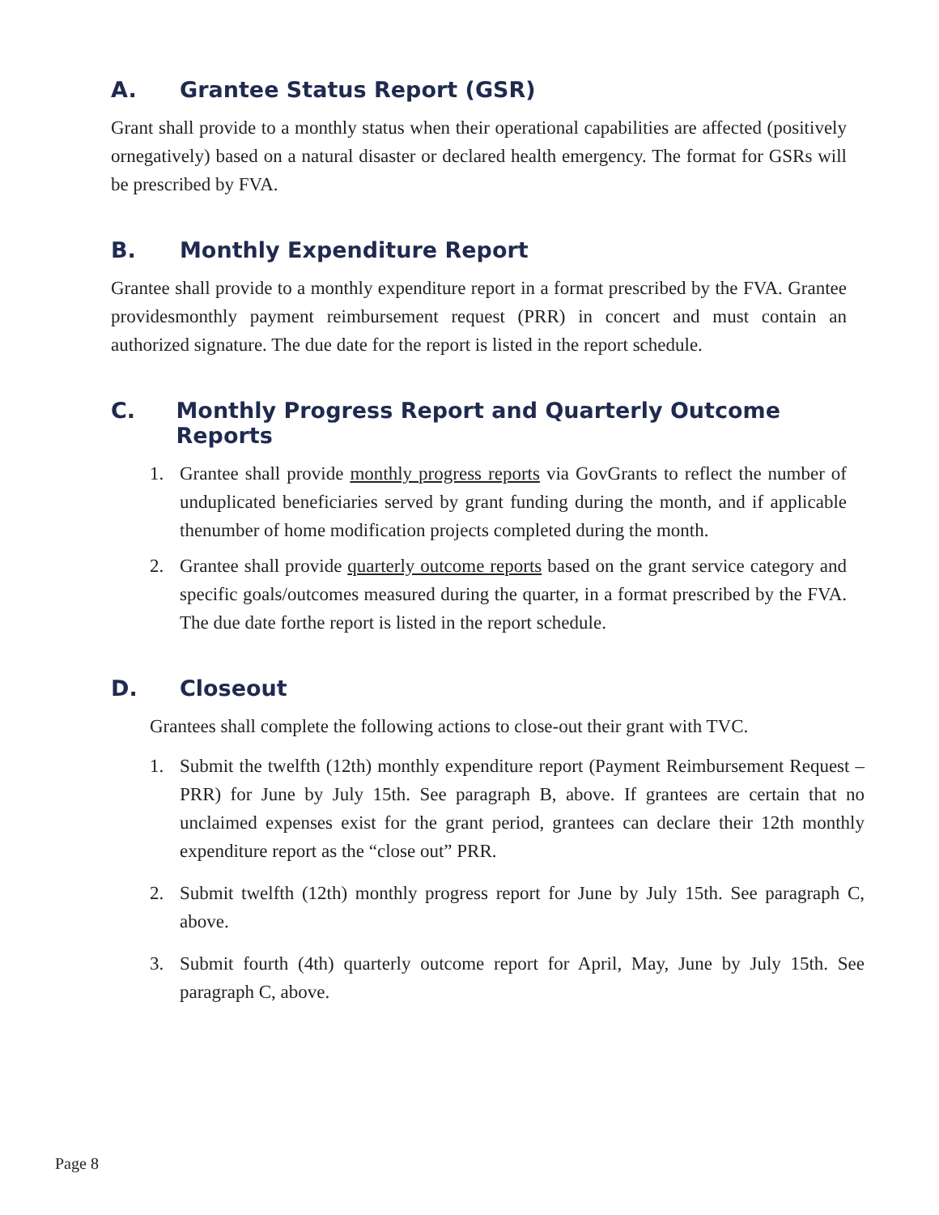A. Grantee Status Report (GSR)
Grant shall provide to a monthly status when their operational capabilities are affected (positively ornegatively) based on a natural disaster or declared health emergency. The format for GSRs will be prescribed by FVA.
B. Monthly Expenditure Report
Grantee shall provide to a monthly expenditure report in a format prescribed by the FVA. Grantee providesmonthly payment reimbursement request (PRR) in concert and must contain an authorized signature. The due date for the report is listed in the report schedule.
C. Monthly Progress Report and Quarterly Outcome Reports
1. Grantee shall provide monthly progress reports via GovGrants to reflect the number of unduplicated beneficiaries served by grant funding during the month, and if applicable thenumber of home modification projects completed during the month.
2. Grantee shall provide quarterly outcome reports based on the grant service category and specific goals/outcomes measured during the quarter, in a format prescribed by the FVA. The due date forthe report is listed in the report schedule.
D. Closeout
Grantees shall complete the following actions to close-out their grant with TVC.
1. Submit the twelfth (12th) monthly expenditure report (Payment Reimbursement Request – PRR) for June by July 15th. See paragraph B, above. If grantees are certain that no unclaimed expenses exist for the grant period, grantees can declare their 12th monthly expenditure report as the “close out” PRR.
2. Submit twelfth (12th) monthly progress report for June by July 15th. See paragraph C, above.
3. Submit fourth (4th) quarterly outcome report for April, May, June by July 15th. See paragraph C, above.
Page 8